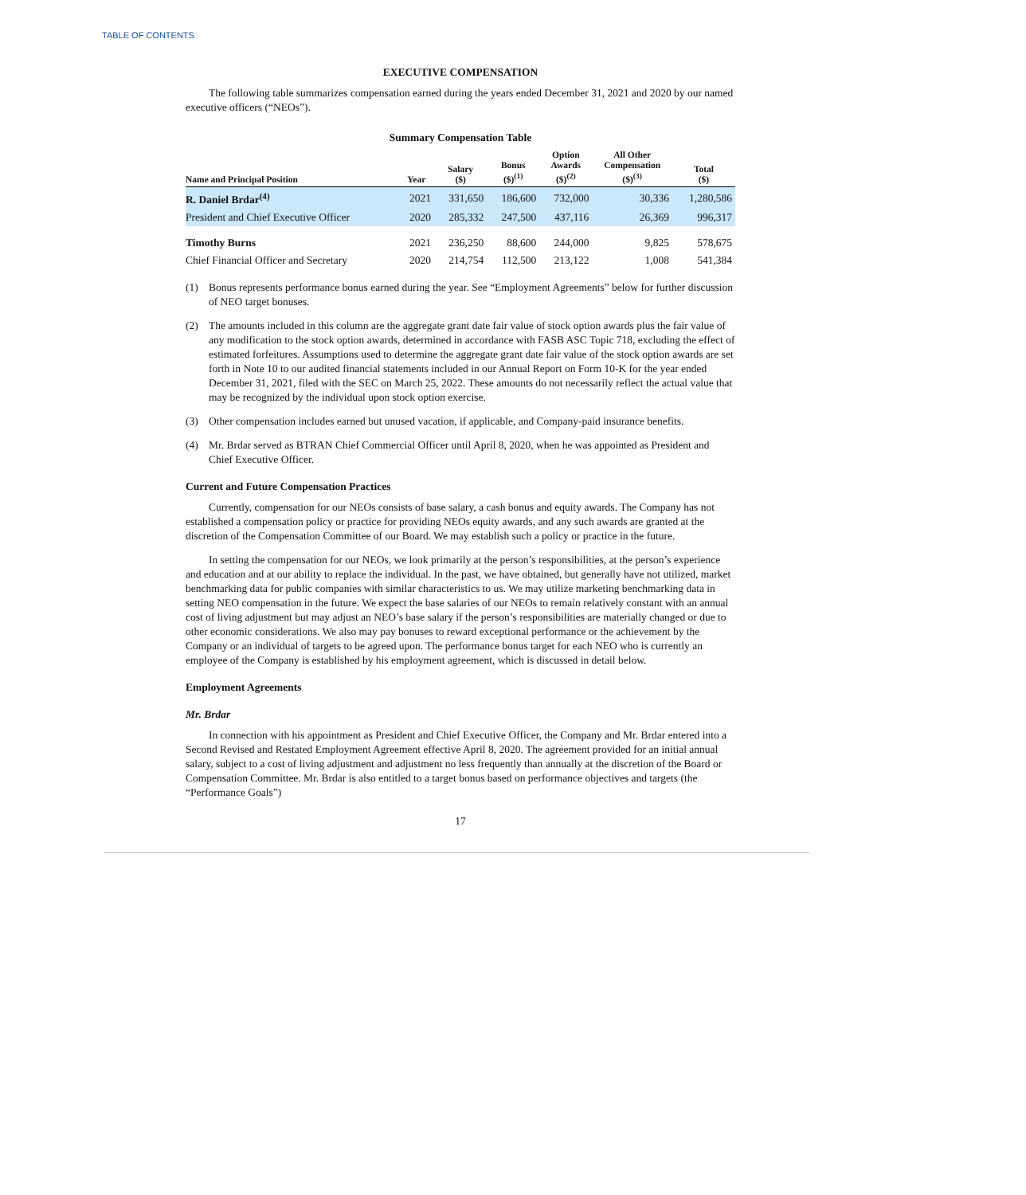TABLE OF CONTENTS
EXECUTIVE COMPENSATION
The following table summarizes compensation earned during the years ended December 31, 2021 and 2020 by our named executive officers (“NEOs”).
Summary Compensation Table
| Name and Principal Position | Year | Salary ($) | Bonus ($)<sup>(1)</sup> | Option Awards ($)<sup>(2)</sup> | All Other Compensation ($)<sup>(3)</sup> | Total ($) |
| --- | --- | --- | --- | --- | --- | --- |
| R. Daniel Brdar<sup>(4)</sup> | 2021 | 331,650 | 186,600 | 732,000 | 30,336 | 1,280,586 |
| President and Chief Executive Officer | 2020 | 285,332 | 247,500 | 437,116 | 26,369 | 996,317 |
| Timothy Burns | 2021 | 236,250 | 88,600 | 244,000 | 9,825 | 578,675 |
| Chief Financial Officer and Secretary | 2020 | 214,754 | 112,500 | 213,122 | 1,008 | 541,384 |
(1) Bonus represents performance bonus earned during the year. See “Employment Agreements” below for further discussion of NEO target bonuses.
(2) The amounts included in this column are the aggregate grant date fair value of stock option awards plus the fair value of any modification to the stock option awards, determined in accordance with FASB ASC Topic 718, excluding the effect of estimated forfeitures. Assumptions used to determine the aggregate grant date fair value of the stock option awards are set forth in Note 10 to our audited financial statements included in our Annual Report on Form 10-K for the year ended December 31, 2021, filed with the SEC on March 25, 2022. These amounts do not necessarily reflect the actual value that may be recognized by the individual upon stock option exercise.
(3) Other compensation includes earned but unused vacation, if applicable, and Company-paid insurance benefits.
(4) Mr. Brdar served as BTRAN Chief Commercial Officer until April 8, 2020, when he was appointed as President and Chief Executive Officer.
Current and Future Compensation Practices
Currently, compensation for our NEOs consists of base salary, a cash bonus and equity awards. The Company has not established a compensation policy or practice for providing NEOs equity awards, and any such awards are granted at the discretion of the Compensation Committee of our Board. We may establish such a policy or practice in the future.
In setting the compensation for our NEOs, we look primarily at the person’s responsibilities, at the person’s experience and education and at our ability to replace the individual. In the past, we have obtained, but generally have not utilized, market benchmarking data for public companies with similar characteristics to us. We may utilize marketing benchmarking data in setting NEO compensation in the future. We expect the base salaries of our NEOs to remain relatively constant with an annual cost of living adjustment but may adjust an NEO’s base salary if the person’s responsibilities are materially changed or due to other economic considerations. We also may pay bonuses to reward exceptional performance or the achievement by the Company or an individual of targets to be agreed upon. The performance bonus target for each NEO who is currently an employee of the Company is established by his employment agreement, which is discussed in detail below.
Employment Agreements
Mr. Brdar
In connection with his appointment as President and Chief Executive Officer, the Company and Mr. Brdar entered into a Second Revised and Restated Employment Agreement effective April 8, 2020. The agreement provided for an initial annual salary, subject to a cost of living adjustment and adjustment no less frequently than annually at the discretion of the Board or Compensation Committee. Mr. Brdar is also entitled to a target bonus based on performance objectives and targets (the “Performance Goals”)
17